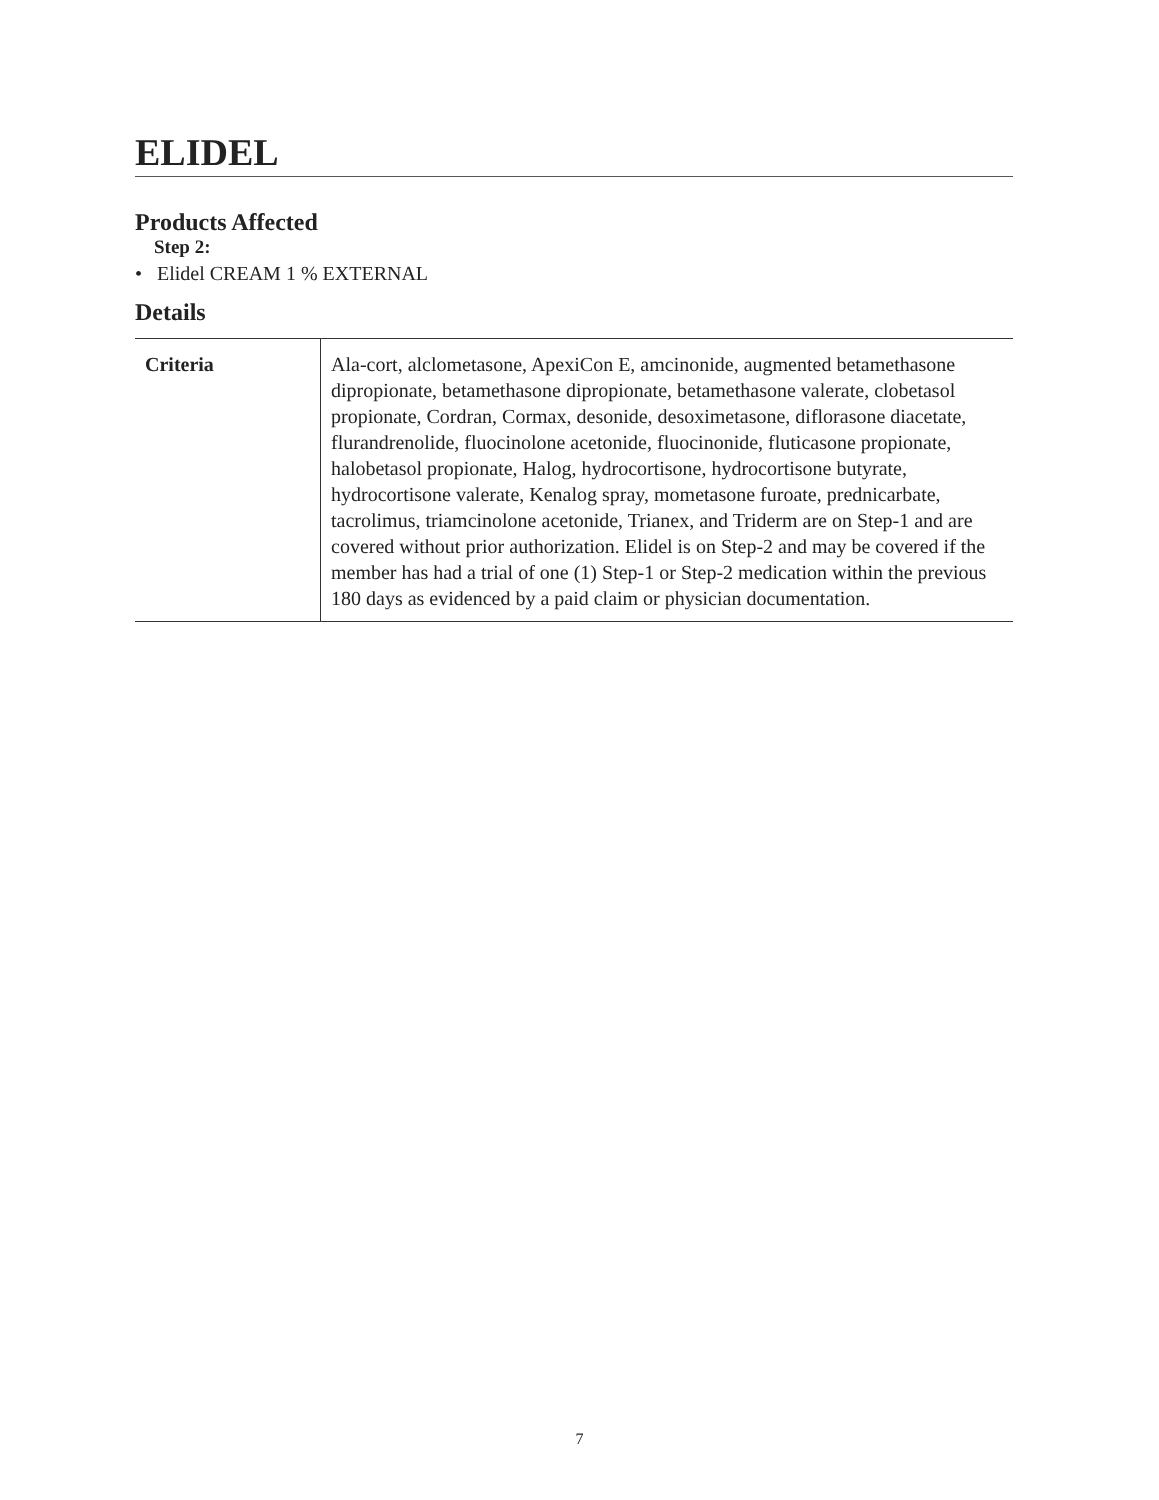ELIDEL
Products Affected
Step 2:
• Elidel CREAM 1 % EXTERNAL
Details
| Criteria | Ala-cort, alclometasone, ApexiCon E, amcinonide, augmented betamethasone dipropionate, betamethasone dipropionate, betamethasone valerate, clobetasol propionate, Cordran, Cormax, desonide, desoximetasone, diflorasone diacetate, flurandrenolide, fluocinolone acetonide, fluocinonide, fluticasone propionate, halobetasol propionate, Halog, hydrocortisone, hydrocortisone butyrate, hydrocortisone valerate, Kenalog spray, mometasone furoate, prednicarbate, tacrolimus, triamcinolone acetonide, Trianex, and Triderm are on Step-1 and are covered without prior authorization. Elidel is on Step-2 and may be covered if the member has had a trial of one (1) Step-1 or Step-2 medication within the previous 180 days as evidenced by a paid claim or physician documentation. |
7